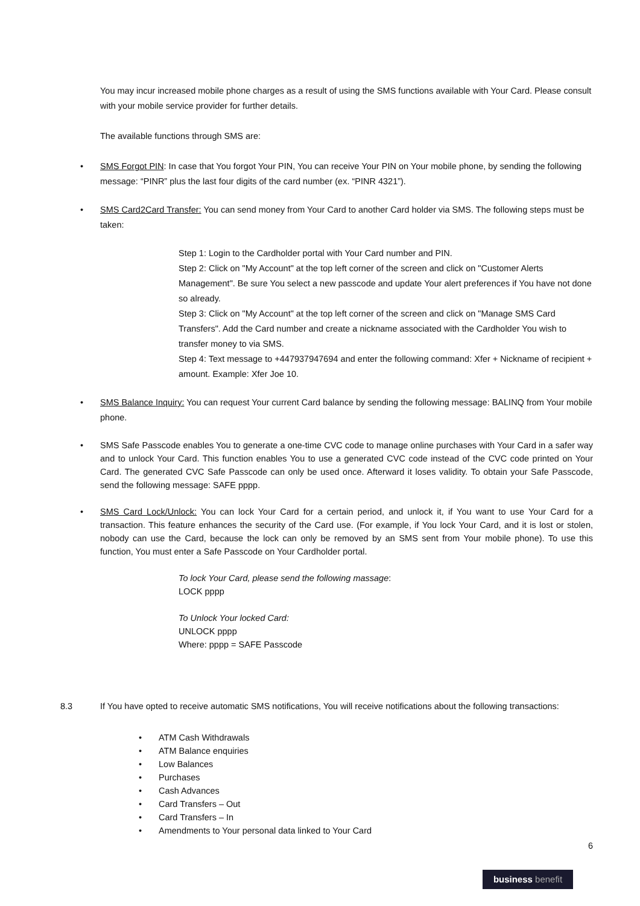You may incur increased mobile phone charges as a result of using the SMS functions available with Your Card. Please consult with your mobile service provider for further details.
The available functions through SMS are:
• SMS Forgot PIN: In case that You forgot Your PIN, You can receive Your PIN on Your mobile phone, by sending the following message: “PINR” plus the last four digits of the card number (ex. “PINR 4321”).
• SMS Card2Card Transfer: You can send money from Your Card to another Card holder via SMS. The following steps must be taken:
Step 1: Login to the Cardholder portal with Your Card number and PIN.
Step 2: Click on "My Account" at the top left corner of the screen and click on "Customer Alerts Management". Be sure You select a new passcode and update Your alert preferences if You have not done so already.
Step 3: Click on "My Account" at the top left corner of the screen and click on "Manage SMS Card Transfers". Add the Card number and create a nickname associated with the Cardholder You wish to transfer money to via SMS.
Step 4: Text message to +447937947694 and enter the following command: Xfer + Nickname of recipient + amount. Example: Xfer Joe 10.
• SMS Balance Inquiry: You can request Your current Card balance by sending the following message: BALINQ from Your mobile phone.
• SMS Safe Passcode enables You to generate a one-time CVC code to manage online purchases with Your Card in a safer way and to unlock Your Card. This function enables You to use a generated CVC code instead of the CVC code printed on Your Card. The generated CVC Safe Passcode can only be used once. Afterward it loses validity. To obtain your Safe Passcode, send the following message: SAFE pppp.
• SMS Card Lock/Unlock: You can lock Your Card for a certain period, and unlock it, if You want to use Your Card for a transaction. This feature enhances the security of the Card use. (For example, if You lock Your Card, and it is lost or stolen, nobody can use the Card, because the lock can only be removed by an SMS sent from Your mobile phone). To use this function, You must enter a Safe Passcode on Your Cardholder portal.
To lock Your Card, please send the following massage:
LOCK pppp
To Unlock Your locked Card:
UNLOCK pppp
Where: pppp = SAFE Passcode
8.3 If You have opted to receive automatic SMS notifications, You will receive notifications about the following transactions:
• ATM Cash Withdrawals
• ATM Balance enquiries
• Low Balances
• Purchases
• Cash Advances
• Card Transfers – Out
• Card Transfers – In
• Amendments to Your personal data linked to Your Card
6
business benefit